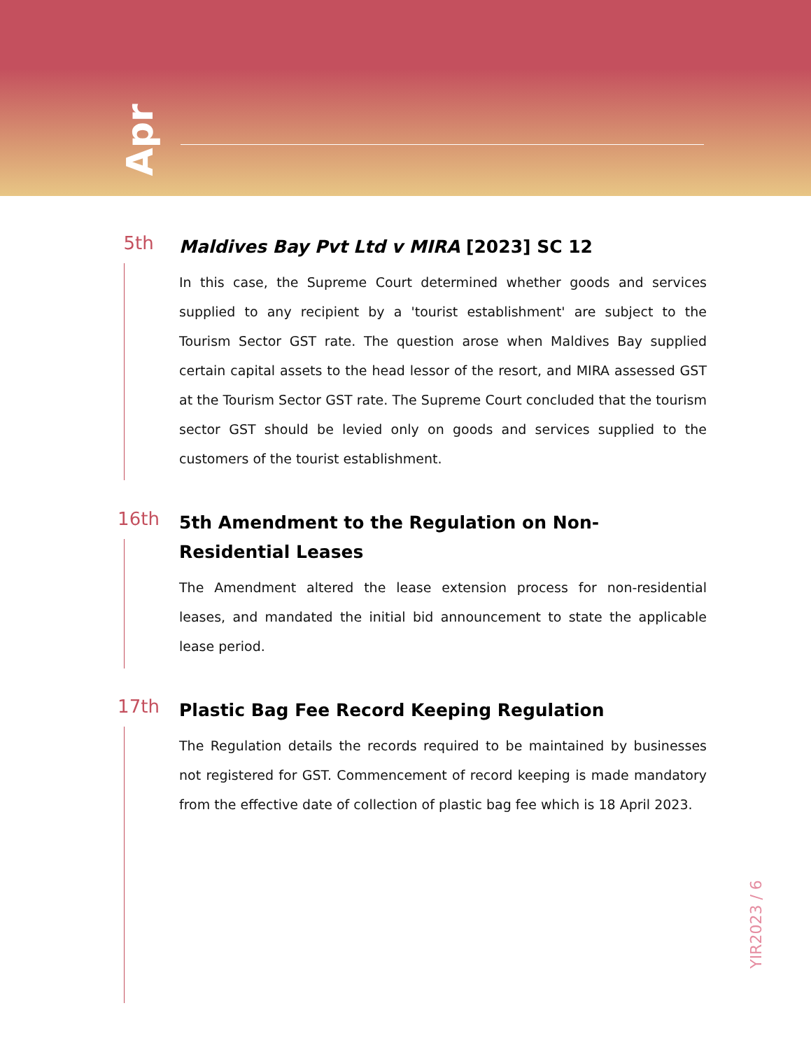Apr
5th
Maldives Bay Pvt Ltd v MIRA [2023] SC 12
In this case, the Supreme Court determined whether goods and services supplied to any recipient by a 'tourist establishment' are subject to the Tourism Sector GST rate. The question arose when Maldives Bay supplied certain capital assets to the head lessor of the resort, and MIRA assessed GST at the Tourism Sector GST rate. The Supreme Court concluded that the tourism sector GST should be levied only on goods and services supplied to the customers of the tourist establishment.
16th
5th Amendment to the Regulation on Non-Residential Leases
The Amendment altered the lease extension process for non-residential leases, and mandated the initial bid announcement to state the applicable lease period.
17th
Plastic Bag Fee Record Keeping Regulation
The Regulation details the records required to be maintained by businesses not registered for GST. Commencement of record keeping is made mandatory from the effective date of collection of plastic bag fee which is 18 April 2023.
YIR2023 / 6